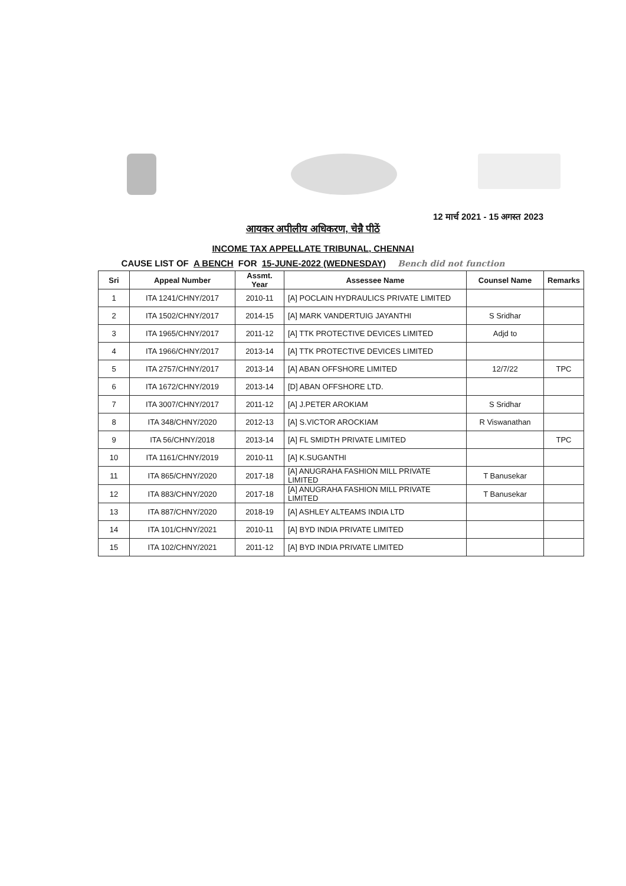12 मार्च 2021 - 15 अगस्त 2023
आयकर अपीलीय अधिकरण, चेन्नै पीठें
INCOME TAX APPELLATE TRIBUNAL, CHENNAI
CAUSE LIST OF A BENCH FOR 15-JUNE-2022 (WEDNESDAY) Bench did not function
| Sri | Appeal Number | Assmt. Year | Assessee Name | Counsel Name | Remarks |
| --- | --- | --- | --- | --- | --- |
| 1 | ITA 1241/CHNY/2017 | 2010-11 | [A] POCLAIN HYDRAULICS PRIVATE LIMITED | | |
| 2 | ITA 1502/CHNY/2017 | 2014-15 | [A] MARK VANDERTUIG JAYANTHI | S Sridhar | |
| 3 | ITA 1965/CHNY/2017 | 2011-12 | [A] TTK PROTECTIVE DEVICES LIMITED | Adjd to | |
| 4 | ITA 1966/CHNY/2017 | 2013-14 | [A] TTK PROTECTIVE DEVICES LIMITED | | |
| 5 | ITA 2757/CHNY/2017 | 2013-14 | [A] ABAN OFFSHORE LIMITED | 12/7/22 | TPC |
| 6 | ITA 1672/CHNY/2019 | 2013-14 | [D] ABAN OFFSHORE LTD. | | |
| 7 | ITA 3007/CHNY/2017 | 2011-12 | [A] J.PETER AROKIAM | S Sridhar | |
| 8 | ITA 348/CHNY/2020 | 2012-13 | [A] S.VICTOR AROCKIAM | R Viswanathan | |
| 9 | ITA 56/CHNY/2018 | 2013-14 | [A] FL SMIDTH PRIVATE LIMITED | | TPC |
| 10 | ITA 1161/CHNY/2019 | 2010-11 | [A] K.SUGANTHI | | |
| 11 | ITA 865/CHNY/2020 | 2017-18 | [A] ANUGRAHA FASHION MILL PRIVATE LIMITED | T Banusekar | |
| 12 | ITA 883/CHNY/2020 | 2017-18 | [A] ANUGRAHA FASHION MILL PRIVATE LIMITED | T Banusekar | |
| 13 | ITA 887/CHNY/2020 | 2018-19 | [A] ASHLEY ALTEAMS INDIA LTD | | |
| 14 | ITA 101/CHNY/2021 | 2010-11 | [A] BYD INDIA PRIVATE LIMITED | | |
| 15 | ITA 102/CHNY/2021 | 2011-12 | [A] BYD INDIA PRIVATE LIMITED | | |